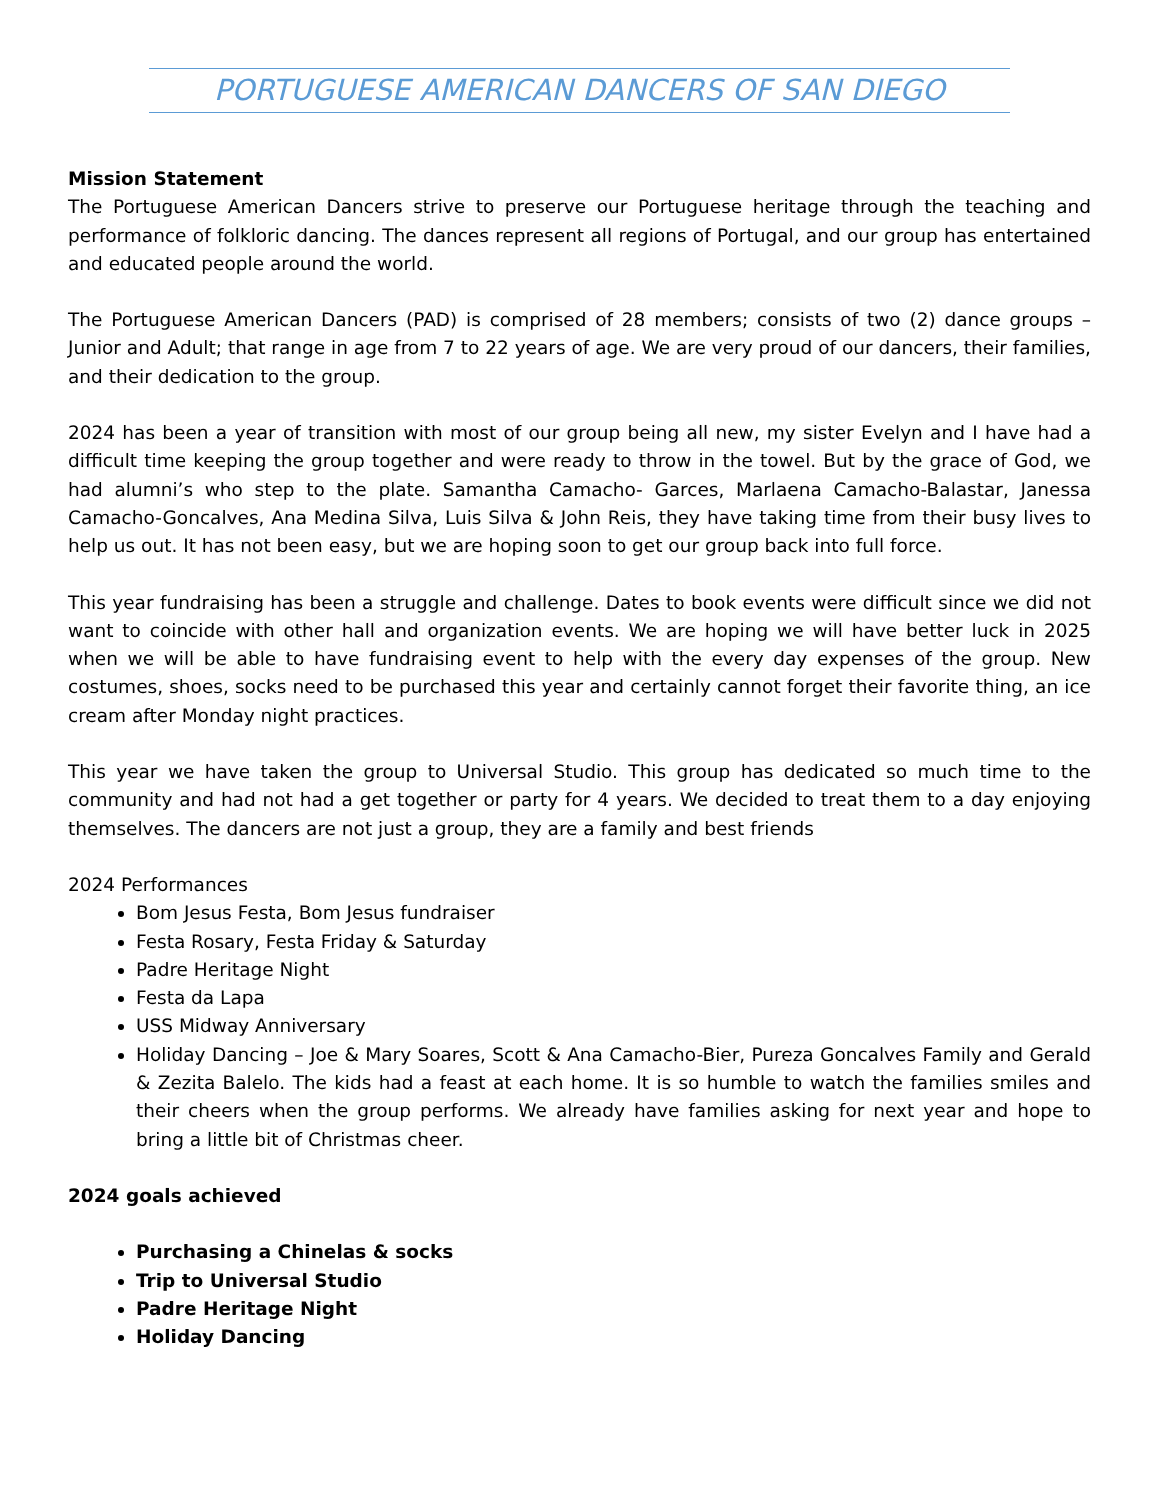PORTUGUESE AMERICAN DANCERS OF SAN DIEGO
Mission Statement
The Portuguese American Dancers strive to preserve our Portuguese heritage through the teaching and performance of folkloric dancing. The dances represent all regions of Portugal, and our group has entertained and educated people around the world.
The Portuguese American Dancers (PAD) is comprised of 28 members; consists of two (2) dance groups – Junior and Adult; that range in age from 7 to 22 years of age. We are very proud of our dancers, their families, and their dedication to the group.
2024 has been a year of transition with most of our group being all new, my sister Evelyn and I have had a difficult time keeping the group together and were ready to throw in the towel. But by the grace of God, we had alumni’s who step to the plate. Samantha Camacho- Garces, Marlaena Camacho-Balastar, Janessa Camacho-Goncalves, Ana Medina Silva, Luis Silva & John Reis, they have taking time from their busy lives to help us out. It has not been easy, but we are hoping soon to get our group back into full force.
This year fundraising has been a struggle and challenge. Dates to book events were difficult since we did not want to coincide with other hall and organization events. We are hoping we will have better luck in 2025 when we will be able to have fundraising event to help with the every day expenses of the group. New costumes, shoes, socks need to be purchased this year and certainly cannot forget their favorite thing, an ice cream after Monday night practices.
This year we have taken the group to Universal Studio. This group has dedicated so much time to the community and had not had a get together or party for 4 years. We decided to treat them to a day enjoying themselves. The dancers are not just a group, they are a family and best friends
2024 Performances
Bom Jesus Festa, Bom Jesus fundraiser
Festa Rosary, Festa Friday & Saturday
Padre Heritage Night
Festa da Lapa
USS Midway Anniversary
Holiday Dancing – Joe & Mary Soares, Scott & Ana Camacho-Bier, Pureza Goncalves Family and Gerald & Zezita Balelo. The kids had a feast at each home. It is so humble to watch the families smiles and their cheers when the group performs. We already have families asking for next year and hope to bring a little bit of Christmas cheer.
2024 goals achieved
Purchasing a Chinelas & socks
Trip to Universal Studio
Padre Heritage Night
Holiday Dancing